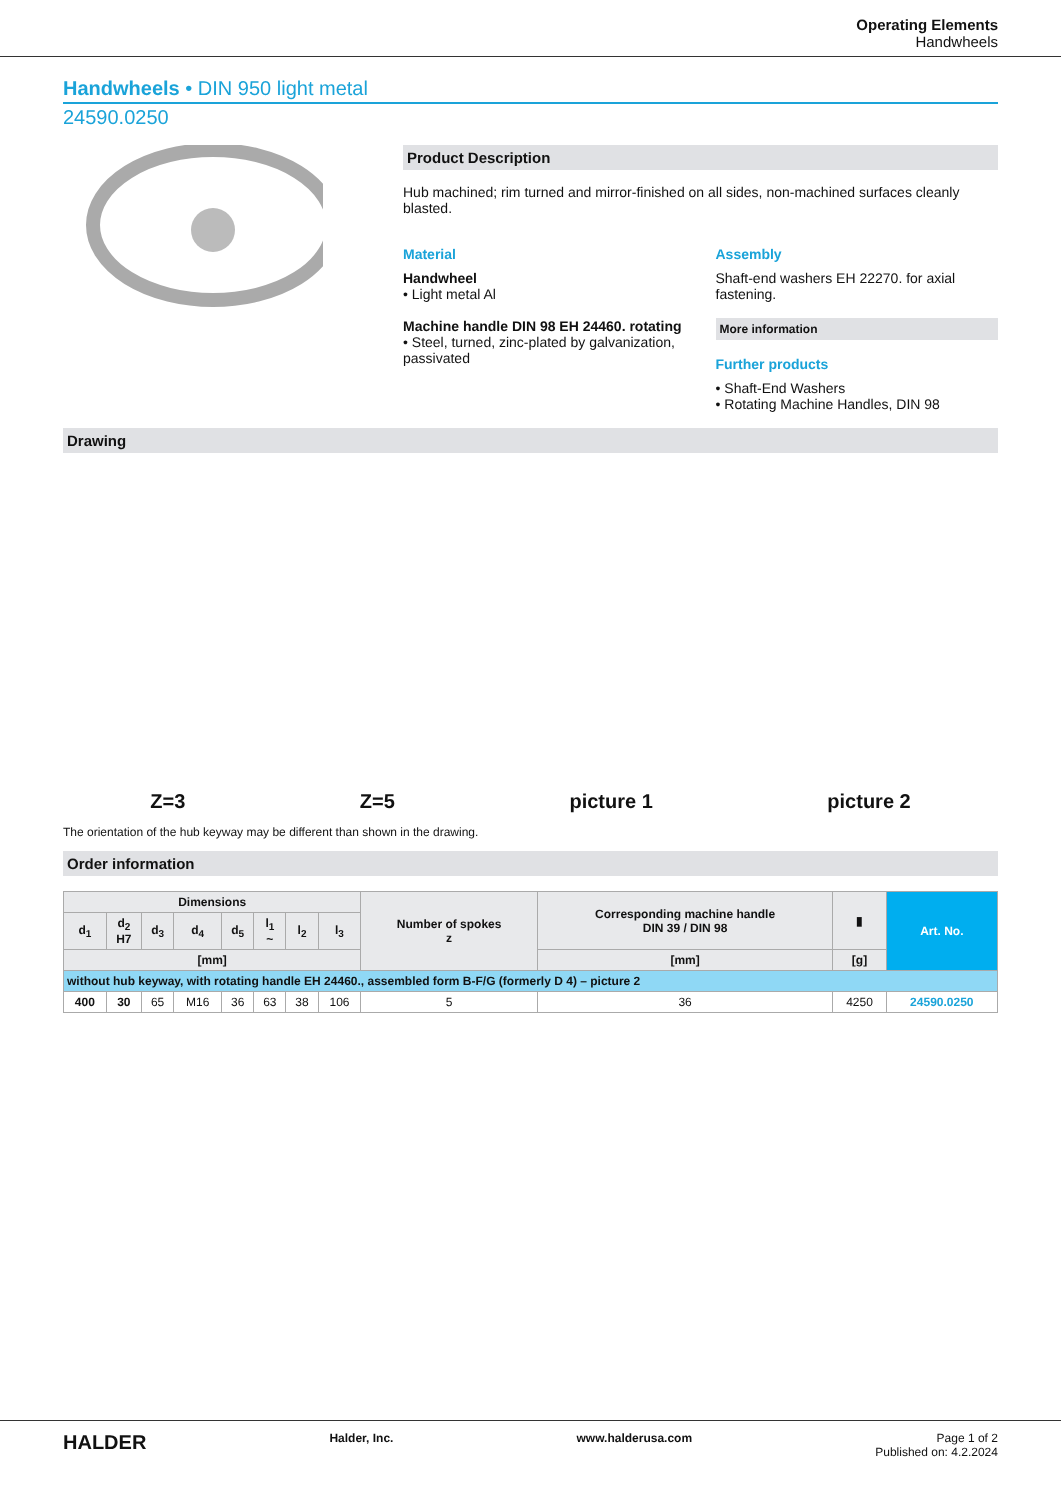Operating Elements
Handwheels
Handwheels • DIN 950 light metal
24590.0250
Product Description
Hub machined; rim turned and mirror-finished on all sides, non-machined surfaces cleanly blasted.
Material
Handwheel
• Light metal Al
Machine handle DIN 98 EH 24460. rotating
• Steel, turned, zinc-plated by galvanization, passivated
Assembly
Shaft-end washers EH 22270. for axial fastening.
More information
Further products
• Shaft-End Washers
• Rotating Machine Handles, DIN 98
Drawing
Z=3 Z=5 picture 1 picture 2
The orientation of the hub keyway may be different than shown in the drawing.
Order information
| Dimensions | | | | | | | | Number of spokes z | Corresponding machine handle DIN 39 / DIN 98 | ▮ | Art. No. |
| --- | --- | --- | --- | --- | --- | --- | --- | --- | --- | --- | --- |
| d<sub>1</sub> | d<sub>2</sub> H7 | d<sub>3</sub> | d<sub>4</sub> | d<sub>5</sub> | l<sub>1</sub> ~ | l<sub>2</sub> | l<sub>3</sub> | | | | |
| [mm] | | | | | | | | | [mm] | [g] | |
| without hub keyway, with rotating handle EH 24460., assembled form B-F/G (formerly D 4) – picture 2 | | | | | | | | | | | |
| 400 | 30 | 65 | M16 | 36 | 63 | 38 | 106 | 5 | 36 | 4250 | 24590.0250 |
HALDER Halder, Inc. www.halderusa.com Page 1 of 2
Published on: 4.2.2024